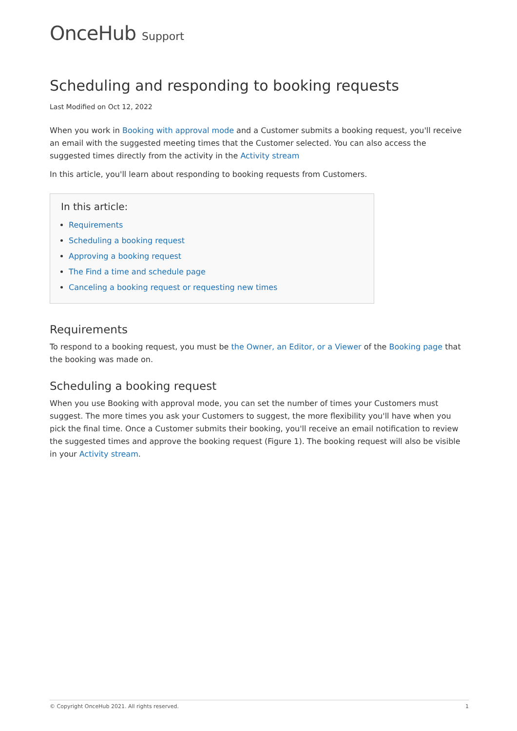OnceHub Support
Scheduling and responding to booking requests
Last Modified on Oct 12, 2022
When you work in Booking with approval mode and a Customer submits a booking request, you'll receive an email with the suggested meeting times that the Customer selected. You can also access the suggested times directly from the activity in the Activity stream
In this article, you'll learn about responding to booking requests from Customers.
In this article:
Requirements
Scheduling a booking request
Approving a booking request
The Find a time and schedule page
Canceling a booking request or requesting new times
Requirements
To respond to a booking request, you must be the Owner, an Editor, or a Viewer of the Booking page that the booking was made on.
Scheduling a booking request
When you use Booking with approval mode, you can set the number of times your Customers must suggest. The more times you ask your Customers to suggest, the more flexibility you'll have when you pick the final time. Once a Customer submits their booking, you'll receive an email notification to review the suggested times and approve the booking request (Figure 1). The booking request will also be visible in your Activity stream.
© Copyright OnceHub 2021. All rights reserved. 1